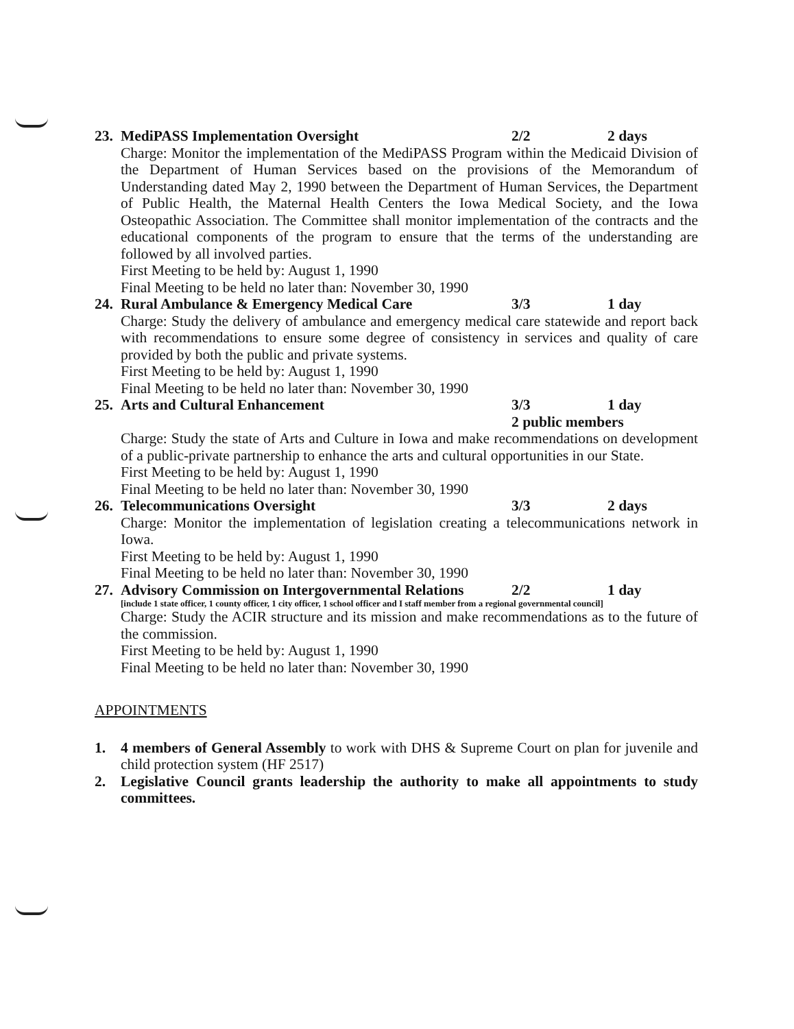23.
MediPASS Implementation Oversight 2/2 2 days
Charge: Monitor the implementation of the MediPASS Program within the Medicaid Division of the Department of Human Services based on the provisions of the Memorandum of Understanding dated May 2, 1990 between the Department of Human Services, the Department of Public Health, the Maternal Health Centers the Iowa Medical Society, and the Iowa Osteopathic Association. The Committee shall monitor implementation of the contracts and the educational components of the program to ensure that the terms of the understanding are followed by all involved parties.
First Meeting to be held by: August 1, 1990
Final Meeting to be held no later than: November 30, 1990
24.
Rural Ambulance & Emergency Medical Care 3/3 1 day
Charge: Study the delivery of ambulance and emergency medical care statewide and report back with recommendations to ensure some degree of consistency in services and quality of care provided by both the public and private systems.
First Meeting to be held by: August 1, 1990
Final Meeting to be held no later than: November 30, 1990
25.
Arts and Cultural Enhancement 3/3 1 day
2 public members
Charge: Study the state of Arts and Culture in Iowa and make recommendations on development of a public-private partnership to enhance the arts and cultural opportunities in our State.
First Meeting to be held by: August 1, 1990
Final Meeting to be held no later than: November 30, 1990
26.
Telecommunications Oversight 3/3 2 days
Charge: Monitor the implementation of legislation creating a telecommunications network in Iowa.
First Meeting to be held by: August 1, 1990
Final Meeting to be held no later than: November 30, 1990
27.
Advisory Commission on Intergovernmental Relations 2/2 1 day
[include 1 state officer, 1 county officer, 1 city officer, 1 school officer and I staff member from a regional governmental council]
Charge: Study the ACIR structure and its mission and make recommendations as to the future of the commission.
First Meeting to be held by: August 1, 1990
Final Meeting to be held no later than: November 30, 1990
APPOINTMENTS
1. 4 members of General Assembly to work with DHS & Supreme Court on plan for juvenile and child protection system (HF 2517)
2. Legislative Council grants leadership the authority to make all appointments to study committees.